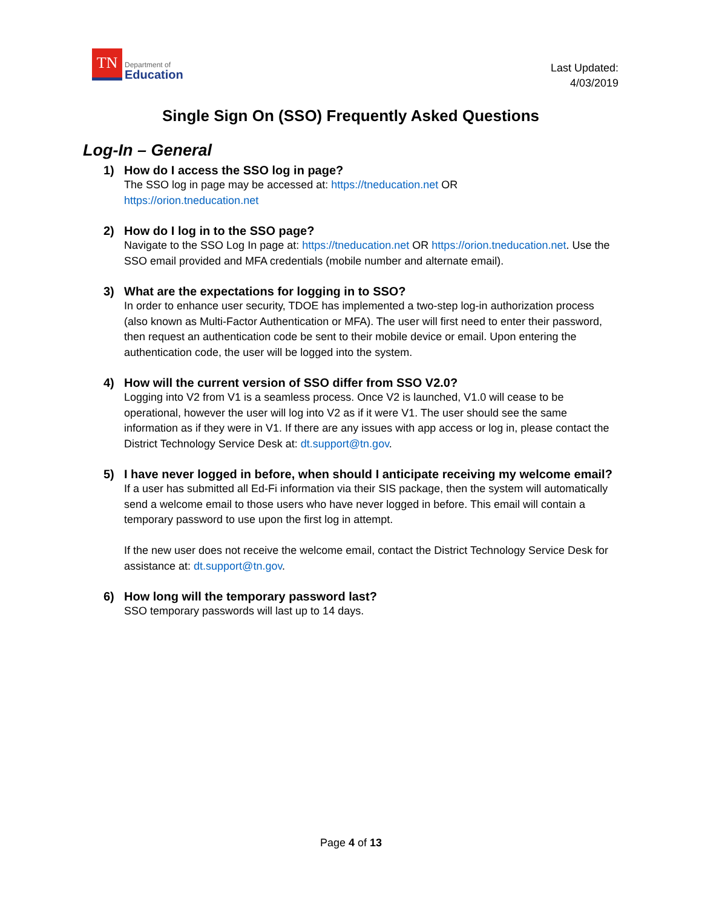TN
Department of
Education
Last Updated:
4/03/2019
Single Sign On (SSO) Frequently Asked Questions
Log-In – General
1) How do I access the SSO log in page?
The SSO log in page may be accessed at: https://tneducation.net OR
https://orion.tneducation.net
2) How do I log in to the SSO page?
Navigate to the SSO Log In page at: https://tneducation.net OR https://orion.tneducation.net. Use the SSO email provided and MFA credentials (mobile number and alternate email).
3) What are the expectations for logging in to SSO?
In order to enhance user security, TDOE has implemented a two-step log-in authorization process (also known as Multi-Factor Authentication or MFA). The user will first need to enter their password, then request an authentication code be sent to their mobile device or email. Upon entering the authentication code, the user will be logged into the system.
4) How will the current version of SSO differ from SSO V2.0?
Logging into V2 from V1 is a seamless process. Once V2 is launched, V1.0 will cease to be operational, however the user will log into V2 as if it were V1. The user should see the same information as if they were in V1. If there are any issues with app access or log in, please contact the District Technology Service Desk at: dt.support@tn.gov.
5) I have never logged in before, when should I anticipate receiving my welcome email?
If a user has submitted all Ed-Fi information via their SIS package, then the system will automatically send a welcome email to those users who have never logged in before. This email will contain a temporary password to use upon the first log in attempt.
If the new user does not receive the welcome email, contact the District Technology Service Desk for assistance at: dt.support@tn.gov.
6) How long will the temporary password last?
SSO temporary passwords will last up to 14 days.
Page 4 of 13